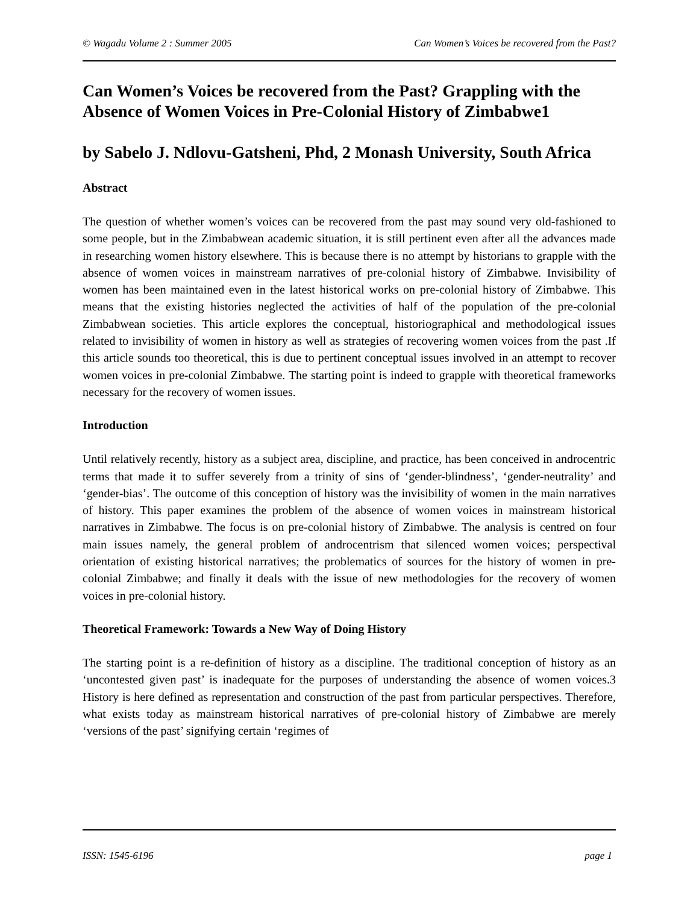© Wagadu Volume 2 : Summer 2005 Can Women’s Voices be recovered from the Past?
Can Women’s Voices be recovered from the Past? Grappling with the Absence of Women Voices in Pre-Colonial History of Zimbabwe1
by Sabelo J. Ndlovu-Gatsheni, Phd, 2 Monash University, South Africa
Abstract
The question of whether women’s voices can be recovered from the past may sound very old-fashioned to some people, but in the Zimbabwean academic situation, it is still pertinent even after all the advances made in researching women history elsewhere. This is because there is no attempt by historians to grapple with the absence of women voices in mainstream narratives of pre-colonial history of Zimbabwe. Invisibility of women has been maintained even in the latest historical works on pre-colonial history of Zimbabwe. This means that the existing histories neglected the activities of half of the population of the pre-colonial Zimbabwean societies. This article explores the conceptual, historiographical and methodological issues related to invisibility of women in history as well as strategies of recovering women voices from the past .If this article sounds too theoretical, this is due to pertinent conceptual issues involved in an attempt to recover women voices in pre-colonial Zimbabwe. The starting point is indeed to grapple with theoretical frameworks necessary for the recovery of women issues.
Introduction
Until relatively recently, history as a subject area, discipline, and practice, has been conceived in androcentric terms that made it to suffer severely from a trinity of sins of ‘gender-blindness’, ‘gender-neutrality’ and ‘gender-bias’. The outcome of this conception of history was the invisibility of women in the main narratives of history. This paper examines the problem of the absence of women voices in mainstream historical narratives in Zimbabwe. The focus is on pre-colonial history of Zimbabwe. The analysis is centred on four main issues namely, the general problem of androcentrism that silenced women voices; perspectival orientation of existing historical narratives; the problematics of sources for the history of women in pre-colonial Zimbabwe; and finally it deals with the issue of new methodologies for the recovery of women voices in pre-colonial history.
Theoretical Framework: Towards a New Way of Doing History
The starting point is a re-definition of history as a discipline. The traditional conception of history as an ‘uncontested given past’ is inadequate for the purposes of understanding the absence of women voices.3 History is here defined as representation and construction of the past from particular perspectives. Therefore, what exists today as mainstream historical narratives of pre-colonial history of Zimbabwe are merely ‘versions of the past’ signifying certain ‘regimes of
ISSN: 1545-6196 page 1